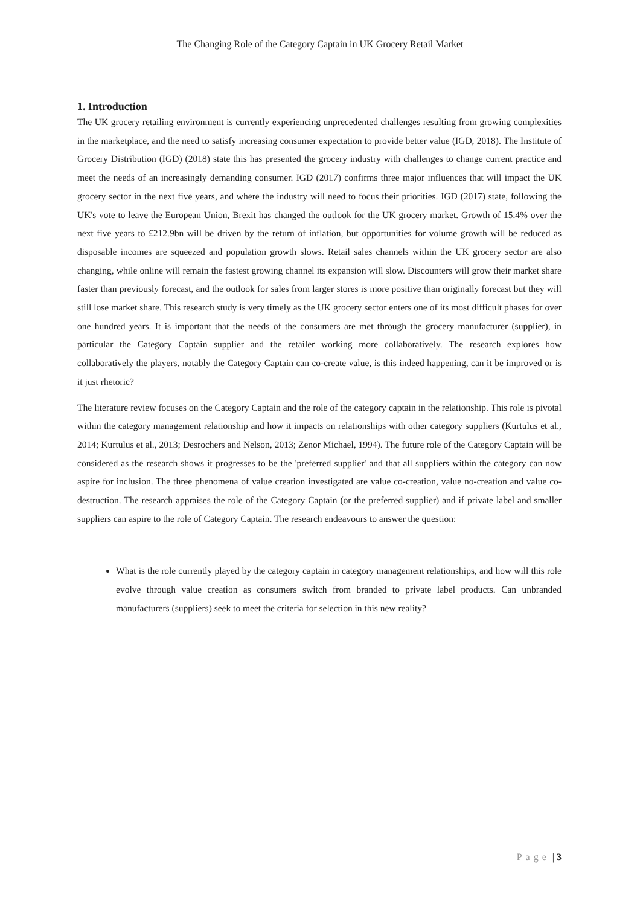The Changing Role of the Category Captain in UK Grocery Retail Market
1. Introduction
The UK grocery retailing environment is currently experiencing unprecedented challenges resulting from growing complexities in the marketplace, and the need to satisfy increasing consumer expectation to provide better value (IGD, 2018). The Institute of Grocery Distribution (IGD) (2018) state this has presented the grocery industry with challenges to change current practice and meet the needs of an increasingly demanding consumer. IGD (2017) confirms three major influences that will impact the UK grocery sector in the next five years, and where the industry will need to focus their priorities. IGD (2017) state, following the UK's vote to leave the European Union, Brexit has changed the outlook for the UK grocery market. Growth of 15.4% over the next five years to £212.9bn will be driven by the return of inflation, but opportunities for volume growth will be reduced as disposable incomes are squeezed and population growth slows. Retail sales channels within the UK grocery sector are also changing, while online will remain the fastest growing channel its expansion will slow. Discounters will grow their market share faster than previously forecast, and the outlook for sales from larger stores is more positive than originally forecast but they will still lose market share. This research study is very timely as the UK grocery sector enters one of its most difficult phases for over one hundred years. It is important that the needs of the consumers are met through the grocery manufacturer (supplier), in particular the Category Captain supplier and the retailer working more collaboratively. The research explores how collaboratively the players, notably the Category Captain can co-create value, is this indeed happening, can it be improved or is it just rhetoric?
The literature review focuses on the Category Captain and the role of the category captain in the relationship. This role is pivotal within the category management relationship and how it impacts on relationships with other category suppliers (Kurtulus et al., 2014; Kurtulus et al., 2013; Desrochers and Nelson, 2013; Zenor Michael, 1994). The future role of the Category Captain will be considered as the research shows it progresses to be the 'preferred supplier' and that all suppliers within the category can now aspire for inclusion. The three phenomena of value creation investigated are value co-creation, value no-creation and value co-destruction. The research appraises the role of the Category Captain (or the preferred supplier) and if private label and smaller suppliers can aspire to the role of Category Captain. The research endeavours to answer the question:
What is the role currently played by the category captain in category management relationships, and how will this role evolve through value creation as consumers switch from branded to private label products. Can unbranded manufacturers (suppliers) seek to meet the criteria for selection in this new reality?
Page | 3